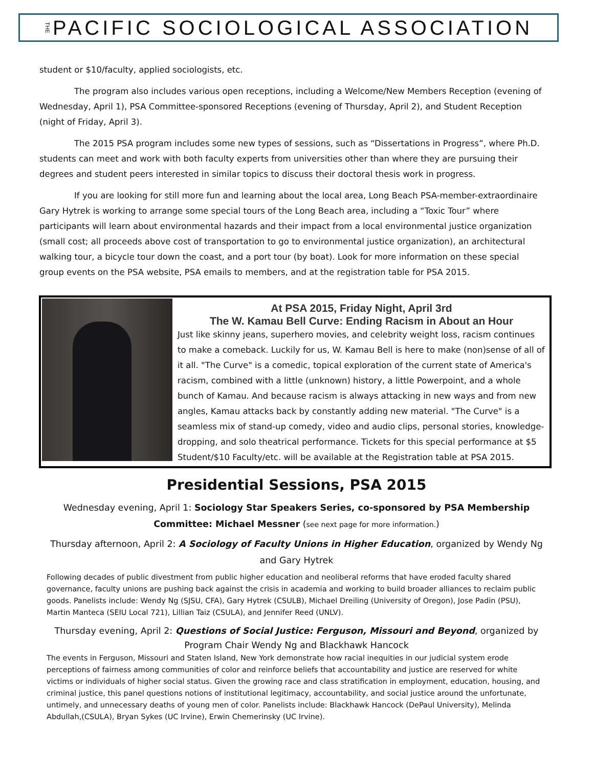THE PACIFIC SOCIOLOGICAL ASSOCIATION
student or $10/faculty, applied sociologists, etc.
The program also includes various open receptions, including a Welcome/New Members Reception (evening of Wednesday, April 1), PSA Committee-sponsored Receptions (evening of Thursday, April 2), and Student Reception (night of Friday, April 3).
The 2015 PSA program includes some new types of sessions, such as “Dissertations in Progress”, where Ph.D. students can meet and work with both faculty experts from universities other than where they are pursuing their degrees and student peers interested in similar topics to discuss their doctoral thesis work in progress.
If you are looking for still more fun and learning about the local area, Long Beach PSA-member-extraordinaire Gary Hytrek is working to arrange some special tours of the Long Beach area, including a “Toxic Tour” where participants will learn about environmental hazards and their impact from a local environmental justice organization (small cost; all proceeds above cost of transportation to go to environmental justice organization), an architectural walking tour, a bicycle tour down the coast, and a port tour (by boat). Look for more information on these special group events on the PSA website, PSA emails to members, and at the registration table for PSA 2015.
At PSA 2015, Friday Night, April 3rd
The W. Kamau Bell Curve: Ending Racism in About an Hour
Just like skinny jeans, superhero movies, and celebrity weight loss, racism continues to make a comeback. Luckily for us, W. Kamau Bell is here to make (non)sense of all of it all. "The Curve" is a comedic, topical exploration of the current state of America's racism, combined with a little (unknown) history, a little Powerpoint, and a whole bunch of Kamau. And because racism is always attacking in new ways and from new angles, Kamau attacks back by constantly adding new material. "The Curve" is a seamless mix of stand-up comedy, video and audio clips, personal stories, knowledge-dropping, and solo theatrical performance. Tickets for this special performance at $5 Student/$10 Faculty/etc. will be available at the Registration table at PSA 2015.
Presidential Sessions, PSA 2015
Wednesday evening, April 1: Sociology Star Speakers Series, co-sponsored by PSA Membership Committee: Michael Messner (see next page for more information.)
Thursday afternoon, April 2: A Sociology of Faculty Unions in Higher Education, organized by Wendy Ng and Gary Hytrek
Following decades of public divestment from public higher education and neoliberal reforms that have eroded faculty shared governance, faculty unions are pushing back against the crisis in academia and working to build broader alliances to reclaim public goods. Panelists include: Wendy Ng (SJSU, CFA), Gary Hytrek (CSULB), Michael Dreiling (University of Oregon), Jose Padin (PSU), Martin Manteca (SEIU Local 721), Lillian Taiz (CSULA), and Jennifer Reed (UNLV).
Thursday evening, April 2: Questions of Social Justice: Ferguson, Missouri and Beyond, organized by Program Chair Wendy Ng and Blackhawk Hancock
The events in Ferguson, Missouri and Staten Island, New York demonstrate how racial inequities in our judicial system erode perceptions of fairness among communities of color and reinforce beliefs that accountability and justice are reserved for white victims or individuals of higher social status. Given the growing race and class stratification in employment, education, housing, and criminal justice, this panel questions notions of institutional legitimacy, accountability, and social justice around the unfortunate, untimely, and unnecessary deaths of young men of color. Panelists include: Blackhawk Hancock (DePaul University), Melinda Abdullah,(CSULA), Bryan Sykes (UC Irvine), Erwin Chemerinsky (UC Irvine).